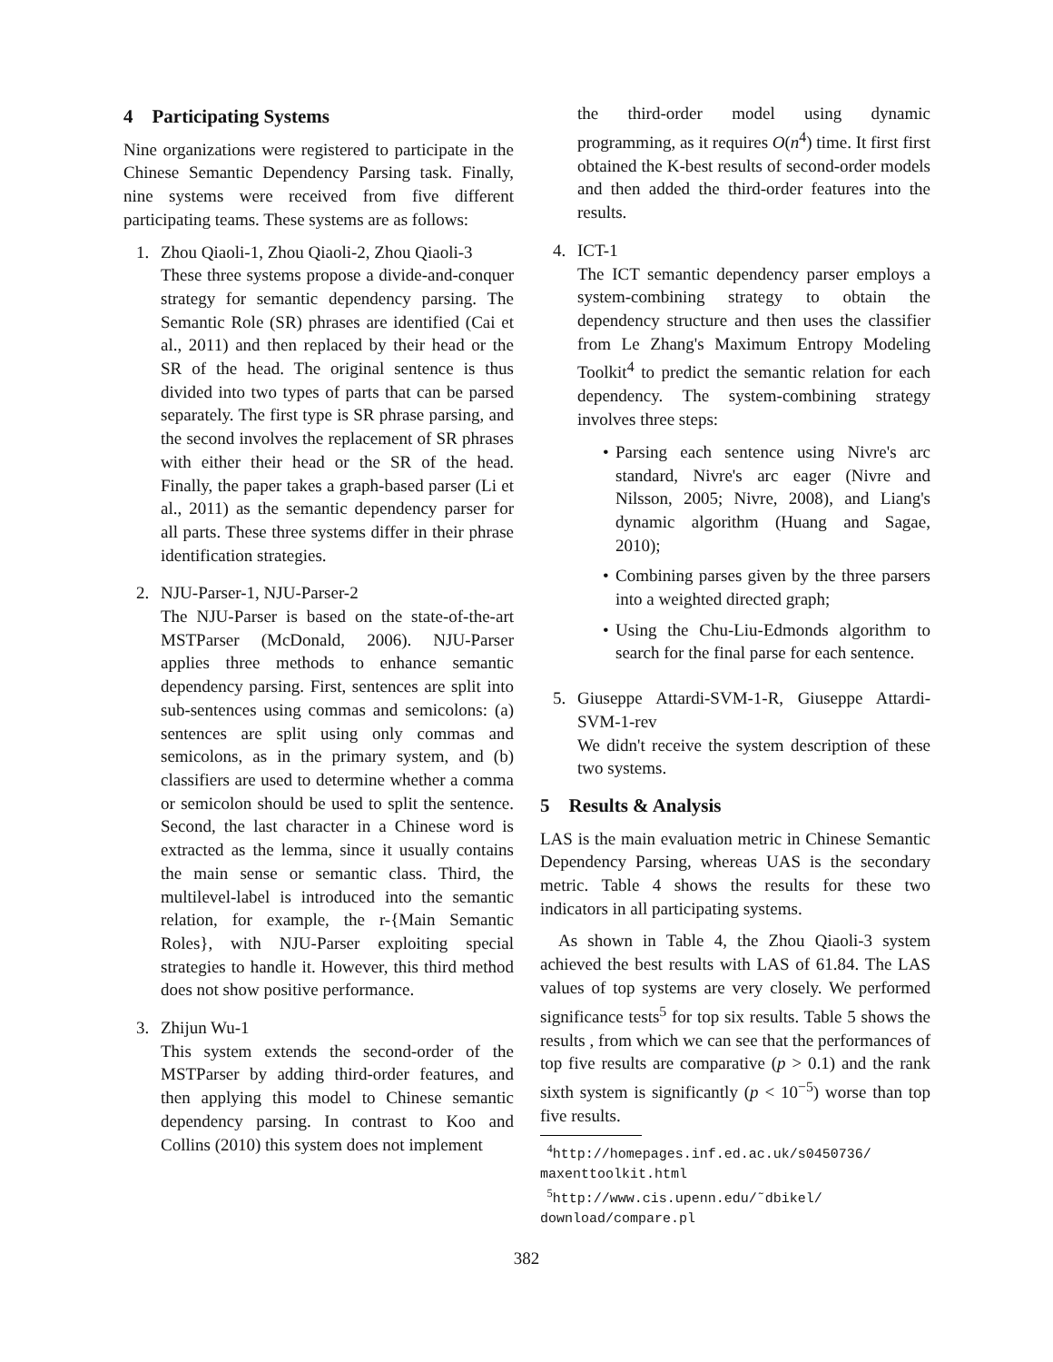4 Participating Systems
Nine organizations were registered to participate in the Chinese Semantic Dependency Parsing task. Finally, nine systems were received from five different participating teams. These systems are as follows:
1. Zhou Qiaoli-1, Zhou Qiaoli-2, Zhou Qiaoli-3
These three systems propose a divide-and-conquer strategy for semantic dependency parsing. The Semantic Role (SR) phrases are identified (Cai et al., 2011) and then replaced by their head or the SR of the head. The original sentence is thus divided into two types of parts that can be parsed separately. The first type is SR phrase parsing, and the second involves the replacement of SR phrases with either their head or the SR of the head. Finally, the paper takes a graph-based parser (Li et al., 2011) as the semantic dependency parser for all parts. These three systems differ in their phrase identification strategies.
2. NJU-Parser-1, NJU-Parser-2
The NJU-Parser is based on the state-of-the-art MSTParser (McDonald, 2006). NJU-Parser applies three methods to enhance semantic dependency parsing. First, sentences are split into sub-sentences using commas and semicolons: (a) sentences are split using only commas and semicolons, as in the primary system, and (b) classifiers are used to determine whether a comma or semicolon should be used to split the sentence. Second, the last character in a Chinese word is extracted as the lemma, since it usually contains the main sense or semantic class. Third, the multilevel-label is introduced into the semantic relation, for example, the r-{Main Semantic Roles}, with NJU-Parser exploiting special strategies to handle it. However, this third method does not show positive performance.
3. Zhijun Wu-1
This system extends the second-order of the MSTParser by adding third-order features, and then applying this model to Chinese semantic dependency parsing. In contrast to Koo and Collins (2010) this system does not implement
the third-order model using dynamic programming, as it requires O(n<sup>4</sup>) time. It first first obtained the K-best results of second-order models and then added the third-order features into the results.
4. ICT-1
The ICT semantic dependency parser employs a system-combining strategy to obtain the dependency structure and then uses the classifier from Le Zhang's Maximum Entropy Modeling Toolkit<sup>4</sup> to predict the semantic relation for each dependency. The system-combining strategy involves three steps:
• Parsing each sentence using Nivre's arc standard, Nivre's arc eager (Nivre and Nilsson, 2005; Nivre, 2008), and Liang's dynamic algorithm (Huang and Sagae, 2010);
• Combining parses given by the three parsers into a weighted directed graph;
• Using the Chu-Liu-Edmonds algorithm to search for the final parse for each sentence.
5. Giuseppe Attardi-SVM-1-R, Giuseppe Attardi-SVM-1-rev
We didn't receive the system description of these two systems.
5 Results & Analysis
LAS is the main evaluation metric in Chinese Semantic Dependency Parsing, whereas UAS is the secondary metric. Table 4 shows the results for these two indicators in all participating systems.
As shown in Table 4, the Zhou Qiaoli-3 system achieved the best results with LAS of 61.84. The LAS values of top systems are very closely. We performed significance tests<sup>5</sup> for top six results. Table 5 shows the results , from which we can see that the performances of top five results are comparative (p > 0.1) and the rank sixth system is significantly (p < 10<sup>−5</sup>) worse than top five results.
<sup>4</sup> http://homepages.inf.ed.ac.uk/s0450736/ maxenttoolkit.html
<sup>5</sup> http://www.cis.upenn.edu/˜dbikel/ download/compare.pl
382